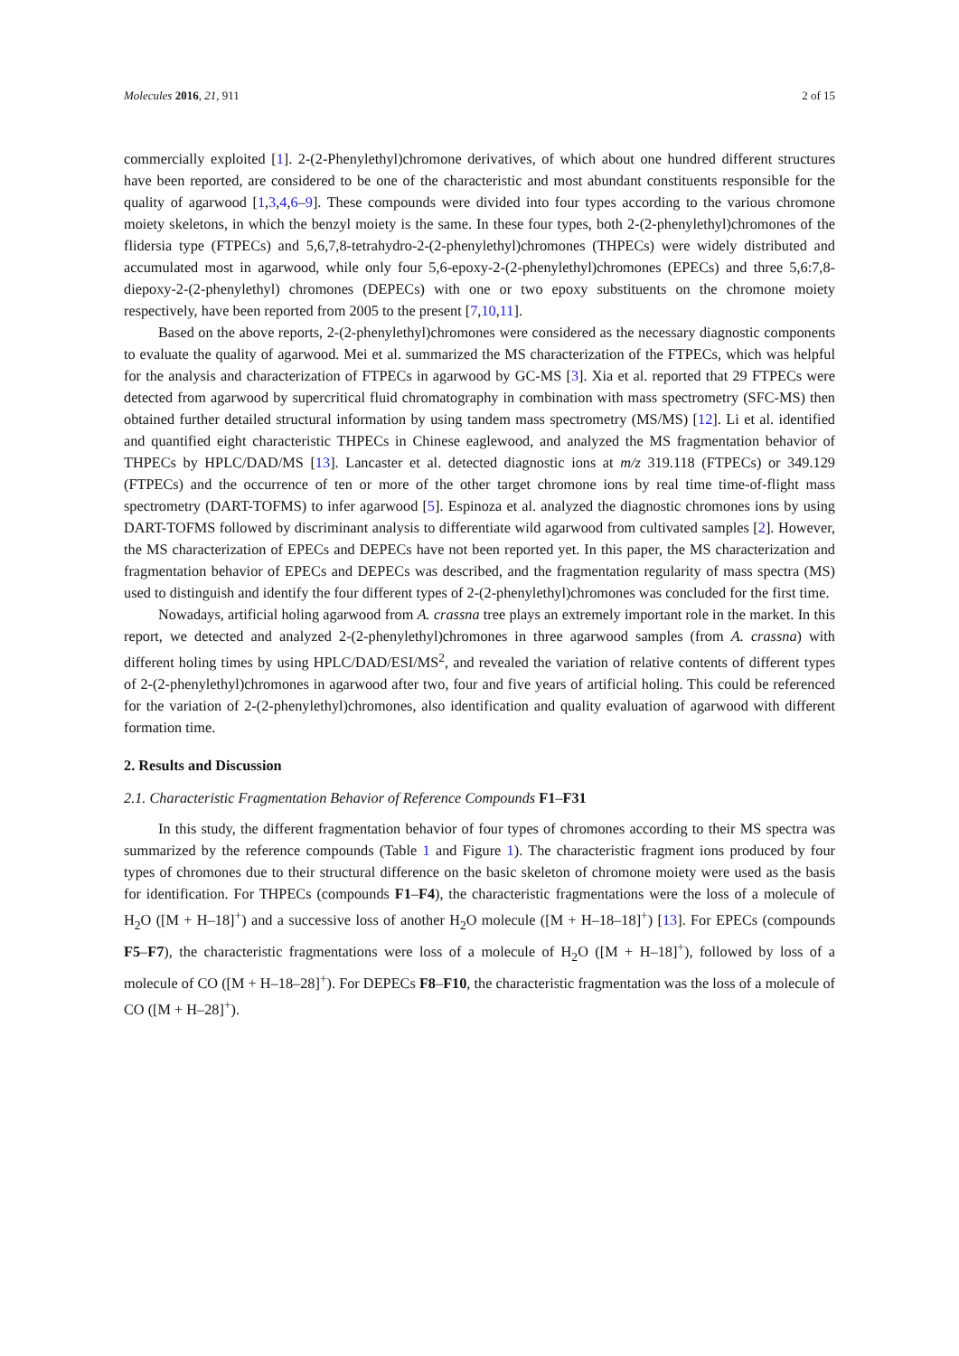Molecules 2016, 21, 911 2 of 15
commercially exploited [1]. 2-(2-Phenylethyl)chromone derivatives, of which about one hundred different structures have been reported, are considered to be one of the characteristic and most abundant constituents responsible for the quality of agarwood [1,3,4,6–9]. These compounds were divided into four types according to the various chromone moiety skeletons, in which the benzyl moiety is the same. In these four types, both 2-(2-phenylethyl)chromones of the flidersia type (FTPECs) and 5,6,7,8-tetrahydro-2-(2-phenylethyl)chromones (THPECs) were widely distributed and accumulated most in agarwood, while only four 5,6-epoxy-2-(2-phenylethyl)chromones (EPECs) and three 5,6:7,8-diepoxy-2-(2-phenylethyl) chromones (DEPECs) with one or two epoxy substituents on the chromone moiety respectively, have been reported from 2005 to the present [7,10,11].
Based on the above reports, 2-(2-phenylethyl)chromones were considered as the necessary diagnostic components to evaluate the quality of agarwood. Mei et al. summarized the MS characterization of the FTPECs, which was helpful for the analysis and characterization of FTPECs in agarwood by GC-MS [3]. Xia et al. reported that 29 FTPECs were detected from agarwood by supercritical fluid chromatography in combination with mass spectrometry (SFC-MS) then obtained further detailed structural information by using tandem mass spectrometry (MS/MS) [12]. Li et al. identified and quantified eight characteristic THPECs in Chinese eaglewood, and analyzed the MS fragmentation behavior of THPECs by HPLC/DAD/MS [13]. Lancaster et al. detected diagnostic ions at m/z 319.118 (FTPECs) or 349.129 (FTPECs) and the occurrence of ten or more of the other target chromone ions by real time time-of-flight mass spectrometry (DART-TOFMS) to infer agarwood [5]. Espinoza et al. analyzed the diagnostic chromones ions by using DART-TOFMS followed by discriminant analysis to differentiate wild agarwood from cultivated samples [2]. However, the MS characterization of EPECs and DEPECs have not been reported yet. In this paper, the MS characterization and fragmentation behavior of EPECs and DEPECs was described, and the fragmentation regularity of mass spectra (MS) used to distinguish and identify the four different types of 2-(2-phenylethyl)chromones was concluded for the first time.
Nowadays, artificial holing agarwood from A. crassna tree plays an extremely important role in the market. In this report, we detected and analyzed 2-(2-phenylethyl)chromones in three agarwood samples (from A. crassna) with different holing times by using HPLC/DAD/ESI/MS<sup>2</sup>, and revealed the variation of relative contents of different types of 2-(2-phenylethyl)chromones in agarwood after two, four and five years of artificial holing. This could be referenced for the variation of 2-(2-phenylethyl)chromones, also identification and quality evaluation of agarwood with different formation time.
2. Results and Discussion
2.1. Characteristic Fragmentation Behavior of Reference Compounds F1–F31
In this study, the different fragmentation behavior of four types of chromones according to their MS spectra was summarized by the reference compounds (Table 1 and Figure 1). The characteristic fragment ions produced by four types of chromones due to their structural difference on the basic skeleton of chromone moiety were used as the basis for identification. For THPECs (compounds F1–F4), the characteristic fragmentations were the loss of a molecule of H<sub>2</sub>O ([M + H–18]<sup>+</sup>) and a successive loss of another H<sub>2</sub>O molecule ([M + H–18–18]<sup>+</sup>) [13]. For EPECs (compounds F5–F7), the characteristic fragmentations were loss of a molecule of H<sub>2</sub>O ([M + H–18]<sup>+</sup>), followed by loss of a molecule of CO ([M + H–18–28]<sup>+</sup>). For DEPECs F8–F10, the characteristic fragmentation was the loss of a molecule of CO ([M + H–28]<sup>+</sup>).